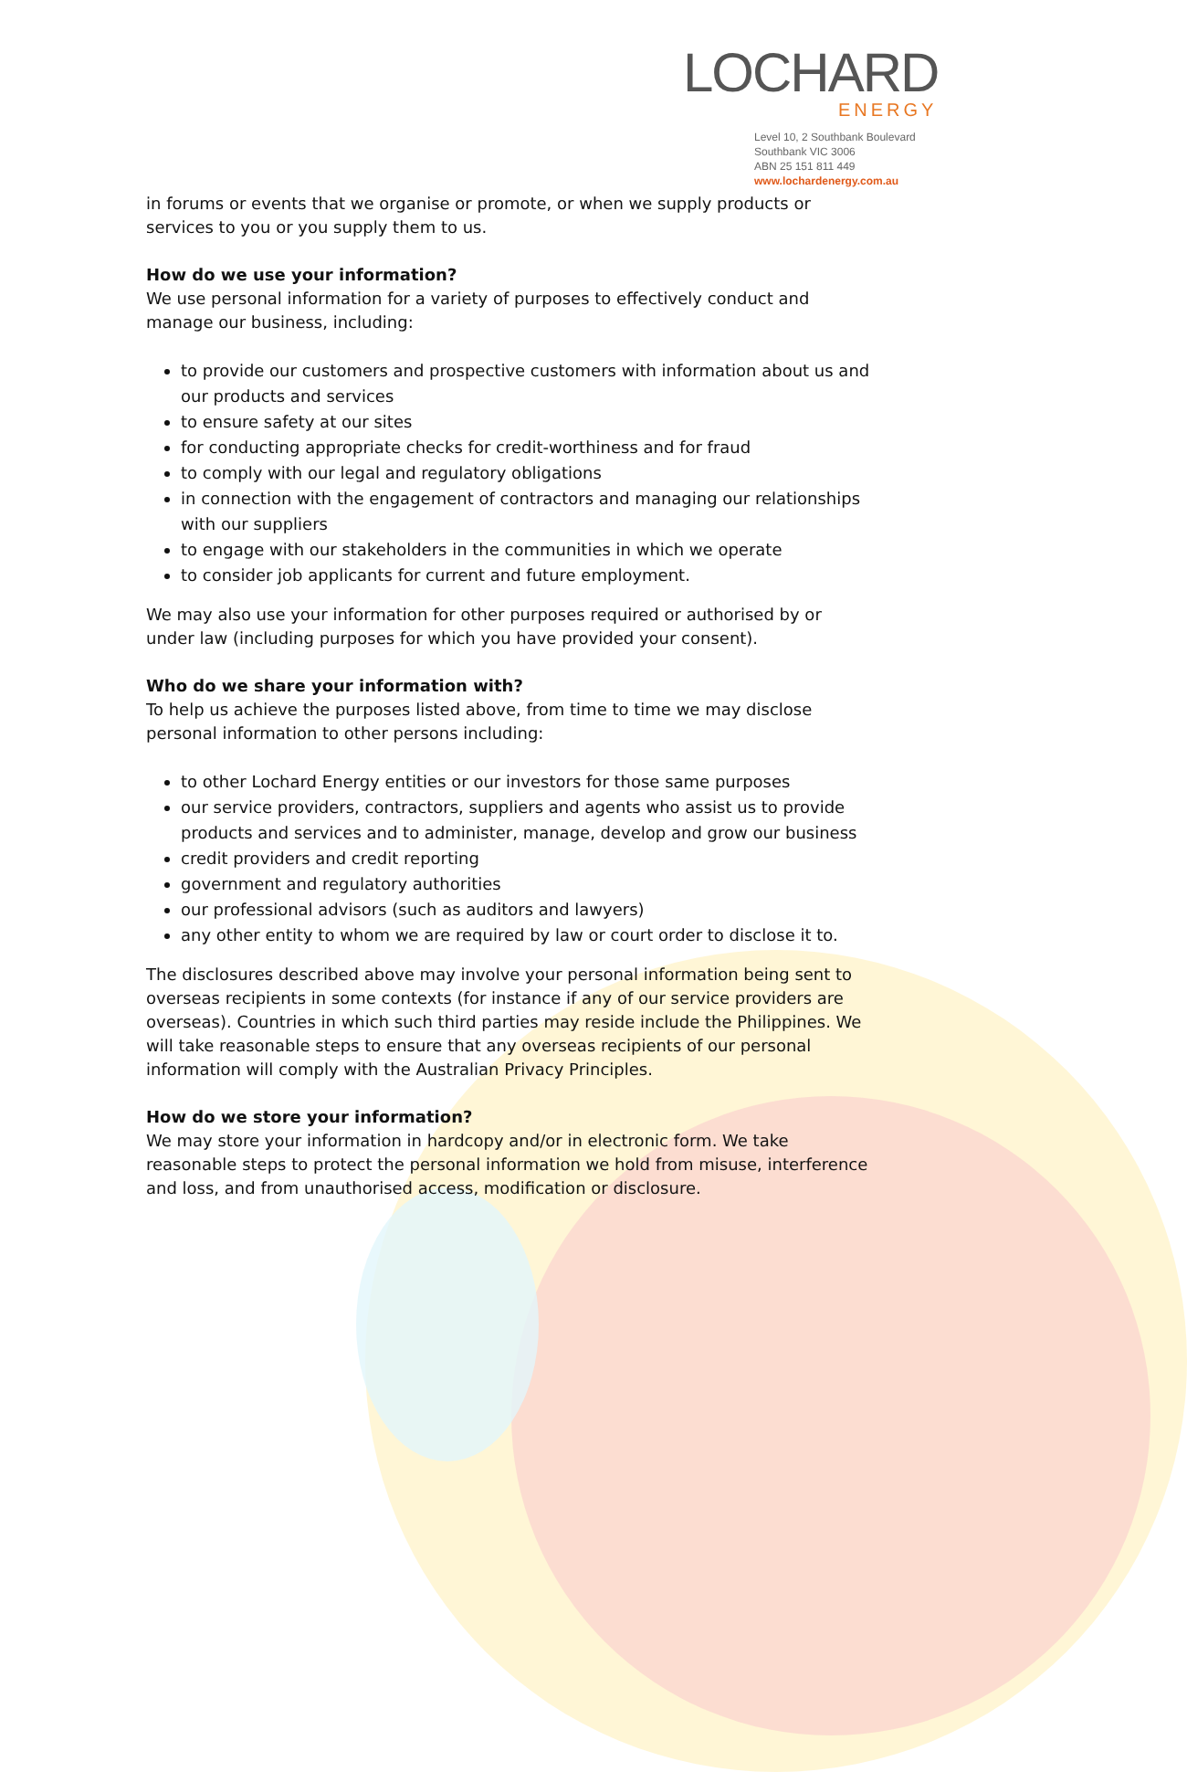LOCHARD
ENERGY
Level 10, 2 Southbank Boulevard
Southbank VIC 3006
ABN 25 151 811 449
www.lochardenergy.com.au
in forums or events that we organise or promote, or when we supply products or services to you or you supply them to us.
How do we use your information?
We use personal information for a variety of purposes to effectively conduct and manage our business, including:
to provide our customers and prospective customers with information about us and our products and services
to ensure safety at our sites
for conducting appropriate checks for credit-worthiness and for fraud
to comply with our legal and regulatory obligations
in connection with the engagement of contractors and managing our relationships with our suppliers
to engage with our stakeholders in the communities in which we operate
to consider job applicants for current and future employment.
We may also use your information for other purposes required or authorised by or under law (including purposes for which you have provided your consent).
Who do we share your information with?
To help us achieve the purposes listed above, from time to time we may disclose personal information to other persons including:
to other Lochard Energy entities or our investors for those same purposes
our service providers, contractors, suppliers and agents who assist us to provide products and services and to administer, manage, develop and grow our business
credit providers and credit reporting
government and regulatory authorities
our professional advisors (such as auditors and lawyers)
any other entity to whom we are required by law or court order to disclose it to.
The disclosures described above may involve your personal information being sent to overseas recipients in some contexts (for instance if any of our service providers are overseas). Countries in which such third parties may reside include the Philippines. We will take reasonable steps to ensure that any overseas recipients of our personal information will comply with the Australian Privacy Principles.
How do we store your information?
We may store your information in hardcopy and/or in electronic form. We take reasonable steps to protect the personal information we hold from misuse, interference and loss, and from unauthorised access, modification or disclosure.